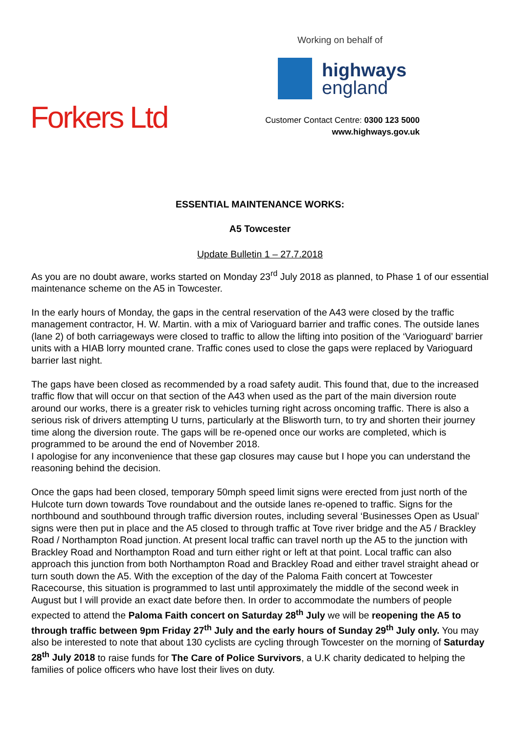Working on behalf of
highways
england
Forkers Ltd
Customer Contact Centre: 0300 123 5000
www.highways.gov.uk
ESSENTIAL MAINTENANCE WORKS:
A5 Towcester
Update Bulletin 1 – 27.7.2018
As you are no doubt aware, works started on Monday 23<sup>rd</sup> July 2018 as planned, to Phase 1 of our essential maintenance scheme on the A5 in Towcester.
In the early hours of Monday, the gaps in the central reservation of the A43 were closed by the traffic management contractor, H. W. Martin. with a mix of Varioguard barrier and traffic cones. The outside lanes (lane 2) of both carriageways were closed to traffic to allow the lifting into position of the ‘Varioguard’ barrier units with a HIAB lorry mounted crane. Traffic cones used to close the gaps were replaced by Varioguard barrier last night.
The gaps have been closed as recommended by a road safety audit. This found that, due to the increased traffic flow that will occur on that section of the A43 when used as the part of the main diversion route around our works, there is a greater risk to vehicles turning right across oncoming traffic. There is also a serious risk of drivers attempting U turns, particularly at the Blisworth turn, to try and shorten their journey time along the diversion route. The gaps will be re-opened once our works are completed, which is programmed to be around the end of November 2018.
I apologise for any inconvenience that these gap closures may cause but I hope you can understand the reasoning behind the decision.
Once the gaps had been closed, temporary 50mph speed limit signs were erected from just north of the Hulcote turn down towards Tove roundabout and the outside lanes re-opened to traffic. Signs for the northbound and southbound through traffic diversion routes, including several ‘Businesses Open as Usual’ signs were then put in place and the A5 closed to through traffic at Tove river bridge and the A5 / Brackley Road / Northampton Road junction. At present local traffic can travel north up the A5 to the junction with Brackley Road and Northampton Road and turn either right or left at that point. Local traffic can also approach this junction from both Northampton Road and Brackley Road and either travel straight ahead or turn south down the A5. With the exception of the day of the Paloma Faith concert at Towcester Racecourse, this situation is programmed to last until approximately the middle of the second week in August but I will provide an exact date before then. In order to accommodate the numbers of people expected to attend the Paloma Faith concert on Saturday 28<sup>th</sup> July we will be reopening the A5 to through traffic between 9pm Friday 27<sup>th</sup> July and the early hours of Sunday 29<sup>th</sup> July only. You may also be interested to note that about 130 cyclists are cycling through Towcester on the morning of Saturday 28<sup>th</sup> July 2018 to raise funds for The Care of Police Survivors, a U.K charity dedicated to helping the families of police officers who have lost their lives on duty.